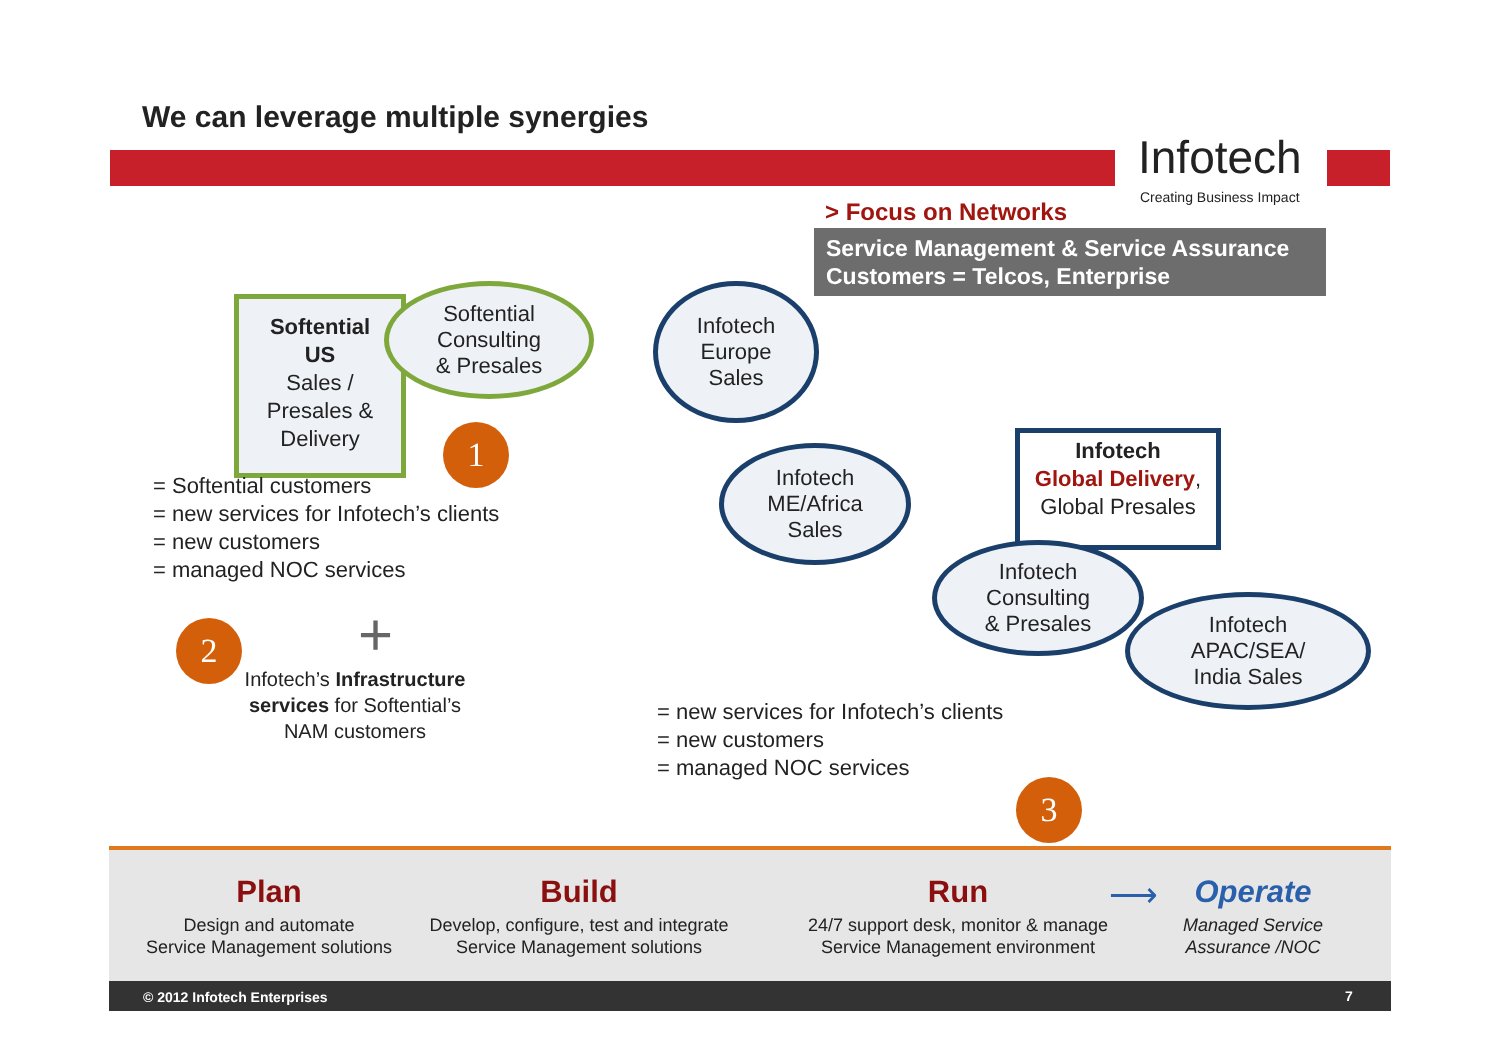We can leverage multiple synergies
Infotech
Creating Business Impact
> Focus on Networks
Service Management & Service Assurance
Customers = Telcos, Enterprise
Softential
US
Sales /
Presales &
Delivery
Softential
Consulting
& Presales
Infotech
Europe
Sales
1
= Softential customers
= new services for Infotech’s clients
= new customers
= managed NOC services
Infotech
ME/Africa
Sales
Infotech
Global Delivery,
Global Presales
Infotech
Consulting
& Presales
Infotech
APAC/SEA/
India Sales
2 +
Infotech’s Infrastructure services for Softential’s NAM customers
= new services for Infotech’s clients
= new customers
= managed NOC services
3
Plan
Design and automate
Service Management solutions
Build
Develop, configure, test and integrate
Service Management solutions
Run
24/7 support desk, monitor & manage
Service Management environment
⟶
Operate
Managed Service
Assurance /NOC
© 2012 Infotech Enterprises 7